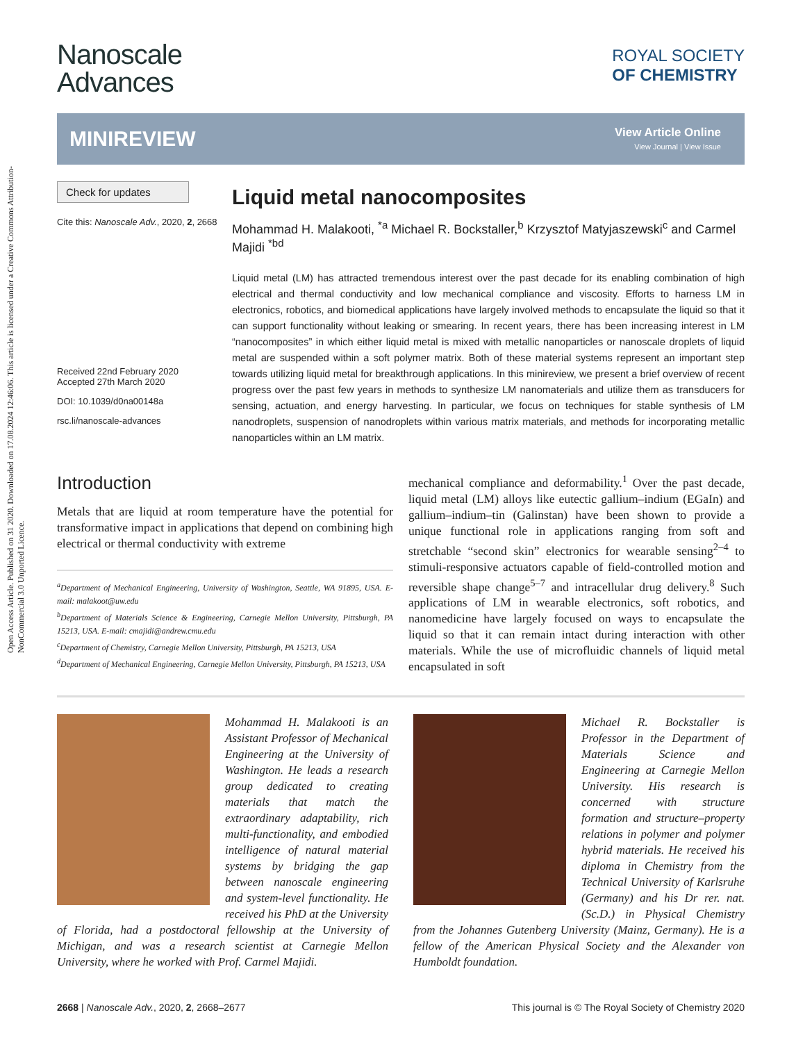Open Access Article. Published on 31 2020. Downloaded on 17.08.2024 12:46:06. This article is licensed under a Creative Commons Attribution-NonCommercial 3.0 Unported Licence.
Nanoscale
Advances
ROYAL SOCIETY
OF CHEMISTRY
MINIREVIEW
View Article Online
View Journal | View Issue
Check for updates
Cite this: Nanoscale Adv., 2020, 2, 2668
Received 22nd February 2020
Accepted 27th March 2020
DOI: 10.1039/d0na00148a
rsc.li/nanoscale-advances
Liquid metal nanocomposites
Mohammad H. Malakooti, <sup>*a</sup> Michael R. Bockstaller,<sup>b</sup> Krzysztof Matyjaszewski<sup>c</sup> and Carmel Majidi <sup>*bd</sup>
Liquid metal (LM) has attracted tremendous interest over the past decade for its enabling combination of high electrical and thermal conductivity and low mechanical compliance and viscosity. Efforts to harness LM in electronics, robotics, and biomedical applications have largely involved methods to encapsulate the liquid so that it can support functionality without leaking or smearing. In recent years, there has been increasing interest in LM “nanocomposites” in which either liquid metal is mixed with metallic nanoparticles or nanoscale droplets of liquid metal are suspended within a soft polymer matrix. Both of these material systems represent an important step towards utilizing liquid metal for breakthrough applications. In this minireview, we present a brief overview of recent progress over the past few years in methods to synthesize LM nanomaterials and utilize them as transducers for sensing, actuation, and energy harvesting. In particular, we focus on techniques for stable synthesis of LM nanodroplets, suspension of nanodroplets within various matrix materials, and methods for incorporating metallic nanoparticles within an LM matrix.
Introduction
Metals that are liquid at room temperature have the potential for transformative impact in applications that depend on combining high electrical or thermal conductivity with extreme
<sup>a</sup> Department of Mechanical Engineering, University of Washington, Seattle, WA 91895, USA. E-mail: malakoot@uw.edu
<sup>b</sup> Department of Materials Science & Engineering, Carnegie Mellon University, Pittsburgh, PA 15213, USA. E-mail: cmajidi@andrew.cmu.edu
<sup>c</sup> Department of Chemistry, Carnegie Mellon University, Pittsburgh, PA 15213, USA
<sup>d</sup> Department of Mechanical Engineering, Carnegie Mellon University, Pittsburgh, PA 15213, USA
mechanical compliance and deformability.<sup>1</sup> Over the past decade, liquid metal (LM) alloys like eutectic gallium–indium (EGaIn) and gallium–indium–tin (Galinstan) have been shown to provide a unique functional role in applications ranging from soft and stretchable “second skin” electronics for wearable sensing<sup>2–4</sup> to stimuli-responsive actuators capable of field-controlled motion and reversible shape change<sup>5–7</sup> and intracellular drug delivery.<sup>8</sup> Such applications of LM in wearable electronics, soft robotics, and nanomedicine have largely focused on ways to encapsulate the liquid so that it can remain intact during interaction with other materials. While the use of microfluidic channels of liquid metal encapsulated in soft
Mohammad H. Malakooti is an Assistant Professor of Mechanical Engineering at the University of Washington. He leads a research group dedicated to creating materials that match the extraordinary adaptability, rich multi-functionality, and embodied intelligence of natural material systems by bridging the gap between nanoscale engineering and system-level functionality. He received his PhD at the University of Florida, had a postdoctoral fellowship at the University of Michigan, and was a research scientist at Carnegie Mellon University, where he worked with Prof. Carmel Majidi.
Michael R. Bockstaller is Professor in the Department of Materials Science and Engineering at Carnegie Mellon University. His research is concerned with structure formation and structure–property relations in polymer and polymer hybrid materials. He received his diploma in Chemistry from the Technical University of Karlsruhe (Germany) and his Dr rer. nat. (Sc.D.) in Physical Chemistry from the Johannes Gutenberg University (Mainz, Germany). He is a fellow of the American Physical Society and the Alexander von Humboldt foundation.
2668 | Nanoscale Adv., 2020, 2, 2668–2677 This journal is © The Royal Society of Chemistry 2020